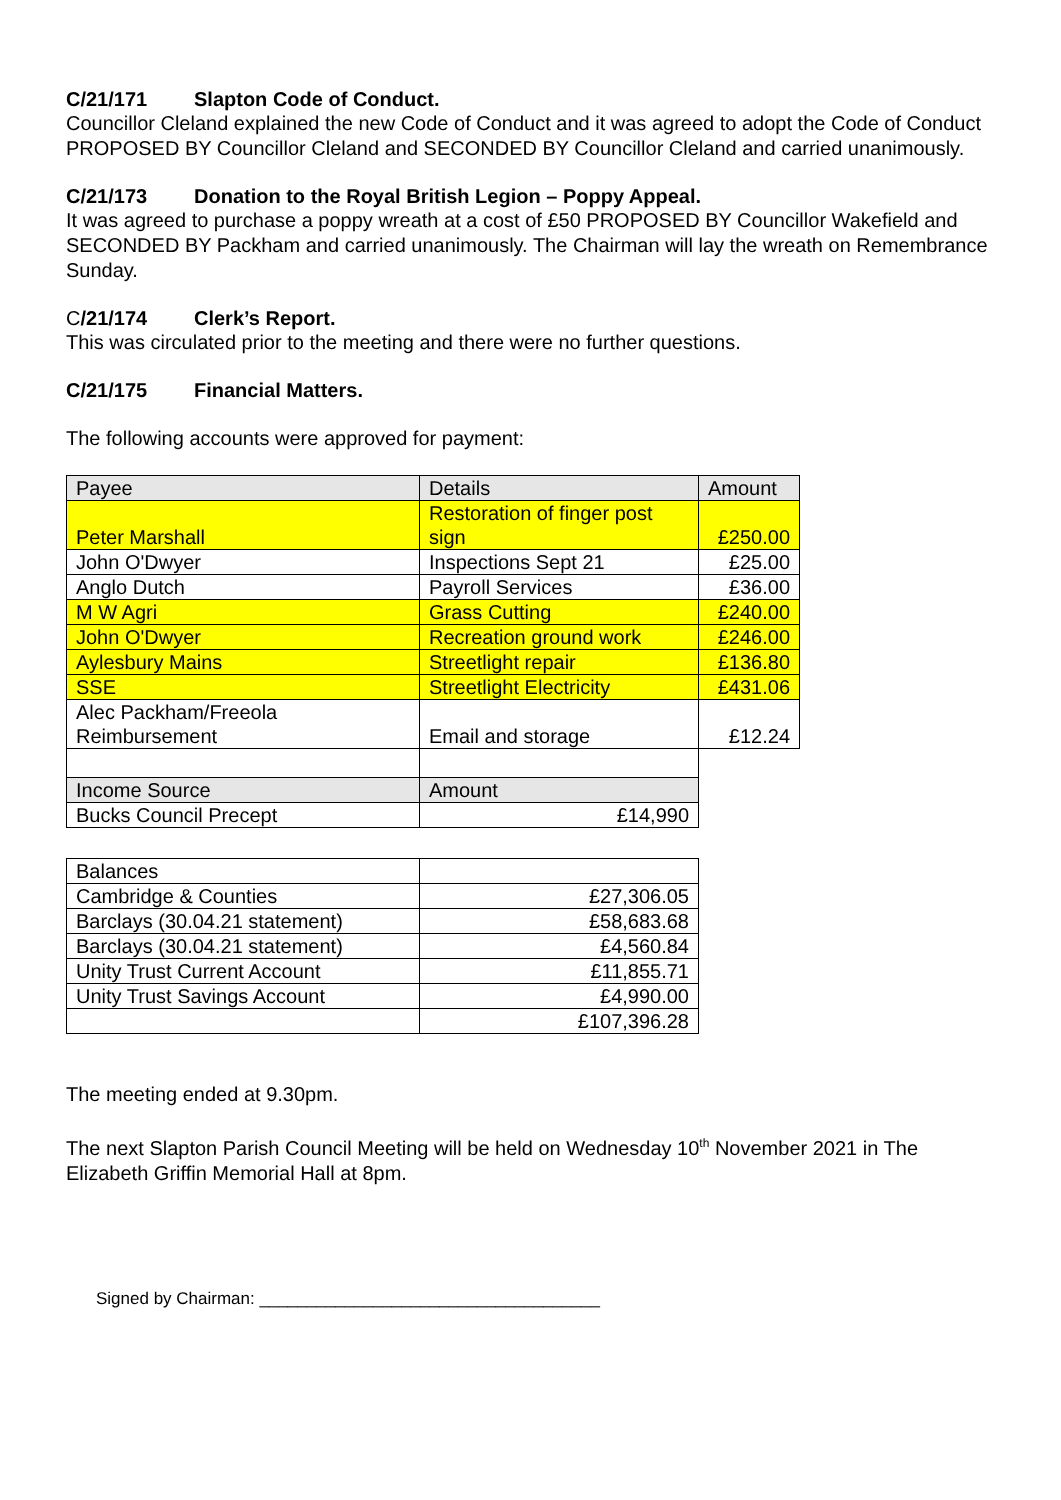C/21/171 Slapton Code of Conduct.
Councillor Cleland explained the new Code of Conduct and it was agreed to adopt the Code of Conduct PROPOSED BY Councillor Cleland and SECONDED BY Councillor Cleland and carried unanimously.
C/21/173 Donation to the Royal British Legion – Poppy Appeal.
It was agreed to purchase a poppy wreath at a cost of £50 PROPOSED BY Councillor Wakefield and SECONDED BY Packham and carried unanimously. The Chairman will lay the wreath on Remembrance Sunday.
C/21/174 Clerk’s Report.
This was circulated prior to the meeting and there were no further questions.
C/21/175 Financial Matters.
The following accounts were approved for payment:
| Payee | Details | Amount |
| Peter Marshall | Restoration of finger post sign | £250.00 |
| John O'Dwyer | Inspections Sept 21 | £25.00 |
| Anglo Dutch | Payroll Services | £36.00 |
| M W Agri | Grass Cutting | £240.00 |
| John O'Dwyer | Recreation ground work | £246.00 |
| Aylesbury Mains | Streetlight repair | £136.80 |
| SSE | Streetlight Electricity | £431.06 |
| Alec Packham/Freeola Reimbursement | Email and storage | £12.24 |
| Income Source | Amount | |
| Bucks Council Precept | £14,990 | |
| Balances | |
| Cambridge & Counties | £27,306.05 |
| Barclays (30.04.21 statement) | £58,683.68 |
| Barclays (30.04.21 statement) | £4,560.84 |
| Unity Trust Current Account | £11,855.71 |
| Unity Trust Savings Account | £4,990.00 |
| | £107,396.28 |
The meeting ended at 9.30pm.
The next Slapton Parish Council Meeting will be held on Wednesday 10<sup>th</sup> November 2021 in The Elizabeth Griffin Memorial Hall at 8pm.
Signed by Chairman: ____________________________________